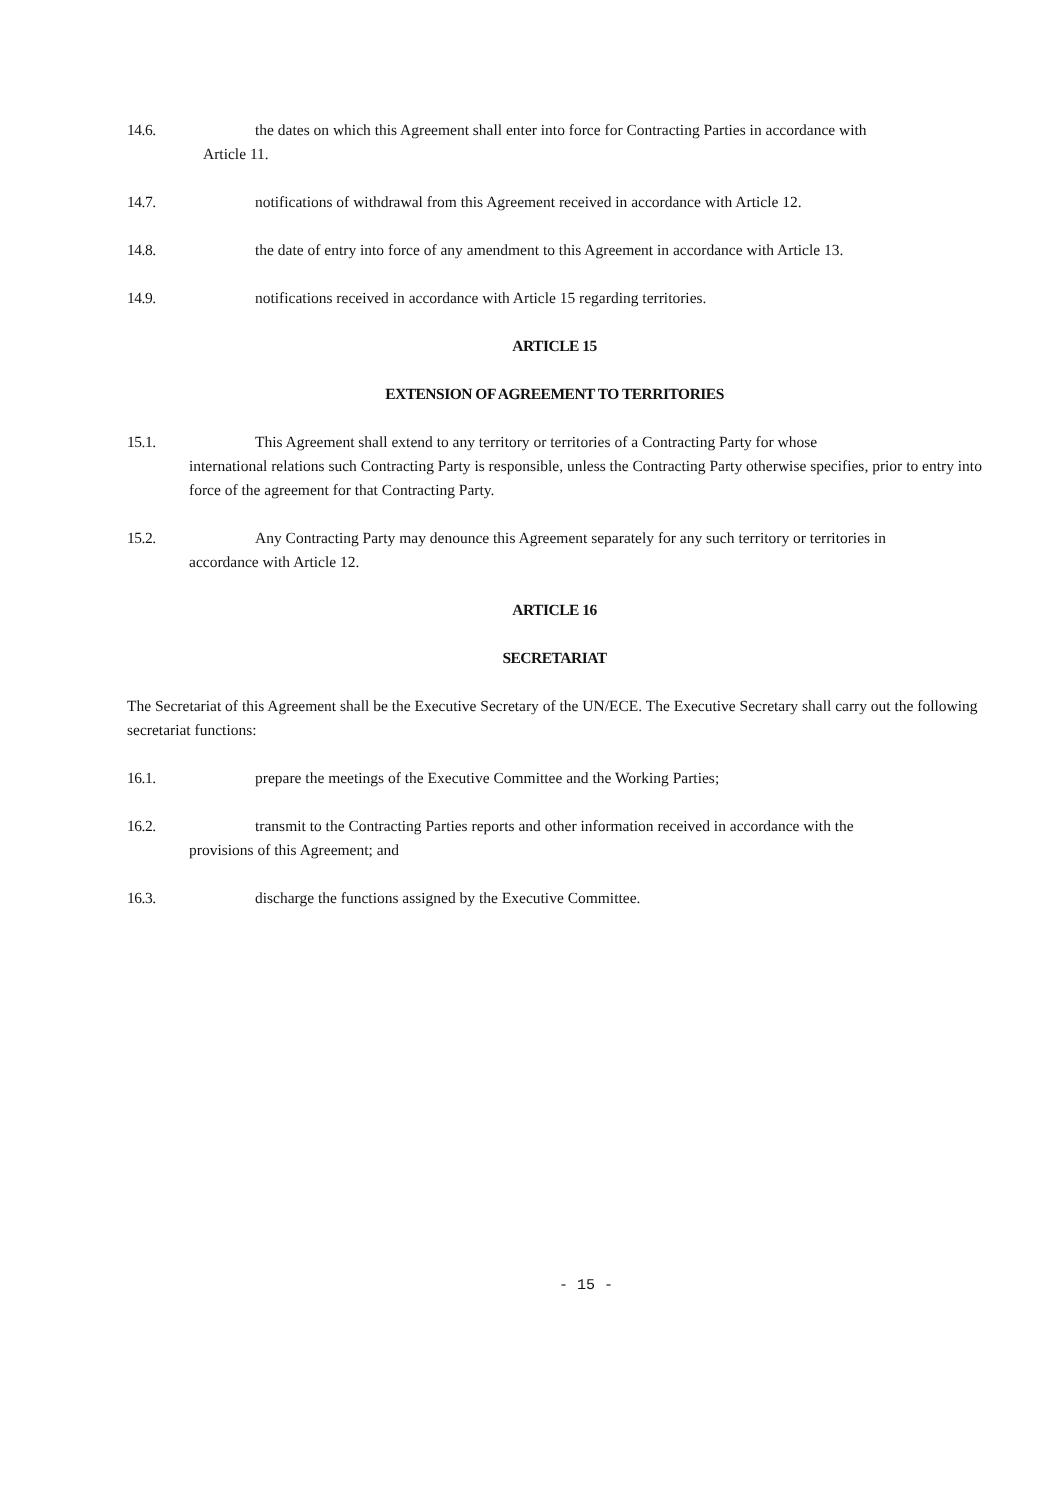14.6. the dates on which this Agreement shall enter into force for Contracting Parties in accordance with
Article 11.
14.7. notifications of withdrawal from this Agreement received in accordance with Article 12.
14.8. the date of entry into force of any amendment to this Agreement in accordance with Article 13.
14.9. notifications received in accordance with Article 15 regarding territories.
ARTICLE 15
EXTENSION OF AGREEMENT TO TERRITORIES
15.1. This Agreement shall extend to any territory or territories of a Contracting Party for whose
international relations such Contracting Party is responsible, unless the Contracting Party otherwise specifies, prior to entry into force of the agreement for that Contracting Party.
15.2. Any Contracting Party may denounce this Agreement separately for any such territory or territories in
accordance with Article 12.
ARTICLE 16
SECRETARIAT
The Secretariat of this Agreement shall be the Executive Secretary of the UN/ECE. The Executive Secretary shall carry out the following secretariat functions:
16.1. prepare the meetings of the Executive Committee and the Working Parties;
16.2. transmit to the Contracting Parties reports and other information received in accordance with the
provisions of this Agreement; and
16.3. discharge the functions assigned by the Executive Committee.
- 15 -